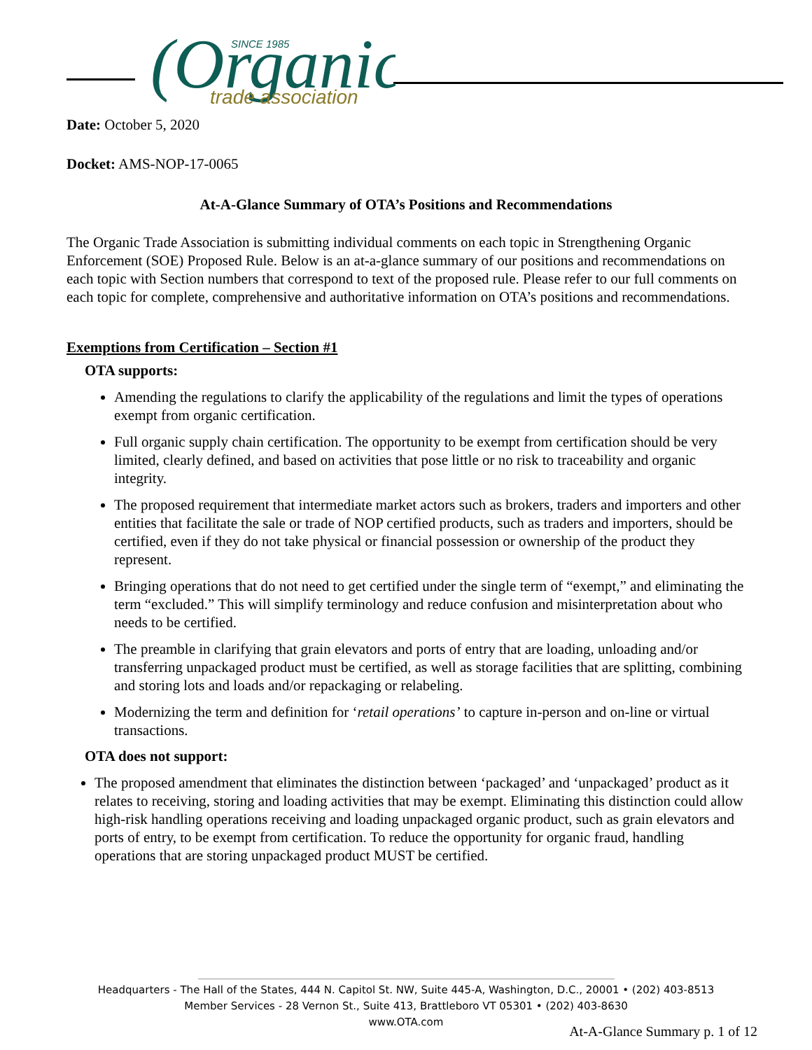(Organic
SINCE 1985
trade association
Date: October 5, 2020
Docket: AMS-NOP-17-0065
At-A-Glance Summary of OTA’s Positions and Recommendations
The Organic Trade Association is submitting individual comments on each topic in Strengthening Organic Enforcement (SOE) Proposed Rule. Below is an at-a-glance summary of our positions and recommendations on each topic with Section numbers that correspond to text of the proposed rule. Please refer to our full comments on each topic for complete, comprehensive and authoritative information on OTA’s positions and recommendations.
Exemptions from Certification – Section #1
OTA supports:
Amending the regulations to clarify the applicability of the regulations and limit the types of operations exempt from organic certification.
Full organic supply chain certification. The opportunity to be exempt from certification should be very limited, clearly defined, and based on activities that pose little or no risk to traceability and organic integrity.
The proposed requirement that intermediate market actors such as brokers, traders and importers and other entities that facilitate the sale or trade of NOP certified products, such as traders and importers, should be certified, even if they do not take physical or financial possession or ownership of the product they represent.
Bringing operations that do not need to get certified under the single term of “exempt,” and eliminating the term “excluded.” This will simplify terminology and reduce confusion and misinterpretation about who needs to be certified.
The preamble in clarifying that grain elevators and ports of entry that are loading, unloading and/or transferring unpackaged product must be certified, as well as storage facilities that are splitting, combining and storing lots and loads and/or repackaging or relabeling.
Modernizing the term and definition for ‘retail operations’ to capture in-person and on-line or virtual transactions.
OTA does not support:
The proposed amendment that eliminates the distinction between ‘packaged’ and ‘unpackaged’ product as it relates to receiving, storing and loading activities that may be exempt. Eliminating this distinction could allow high-risk handling operations receiving and loading unpackaged organic product, such as grain elevators and ports of entry, to be exempt from certification. To reduce the opportunity for organic fraud, handling operations that are storing unpackaged product MUST be certified.
Headquarters - The Hall of the States, 444 N. Capitol St. NW, Suite 445-A, Washington, D.C., 20001 • (202) 403-8513
Member Services - 28 Vernon St., Suite 413, Brattleboro VT 05301 • (202) 403-8630
www.OTA.com
At-A-Glance Summary p. 1 of 12